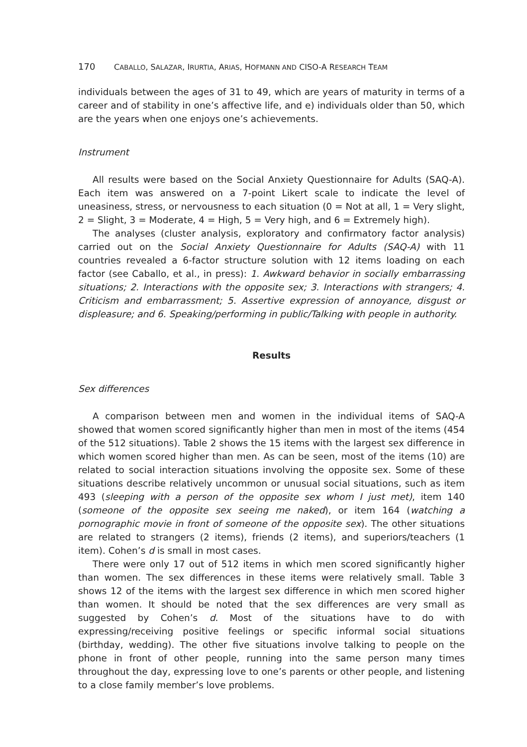170 CABALLO, SALAZAR, IRURTIA, ARIAS, HOFMANN AND CISO-A RESEARCH TEAM
individuals between the ages of 31 to 49, which are years of maturity in terms of a career and of stability in one’s affective life, and e) individuals older than 50, which are the years when one enjoys one’s achievements.
Instrument
All results were based on the Social Anxiety Questionnaire for Adults (SAQ-A). Each item was answered on a 7-point Likert scale to indicate the level of uneasiness, stress, or nervousness to each situation (0 = Not at all, 1 = Very slight, 2 = Slight, 3 = Moderate, 4 = High, 5 = Very high, and 6 = Extremely high).
The analyses (cluster analysis, exploratory and confirmatory factor analysis) carried out on the Social Anxiety Questionnaire for Adults (SAQ-A) with 11 countries revealed a 6-factor structure solution with 12 items loading on each factor (see Caballo, et al., in press): 1. Awkward behavior in socially embarrassing situations; 2. Interactions with the opposite sex; 3. Interactions with strangers; 4. Criticism and embarrassment; 5. Assertive expression of annoyance, disgust or displeasure; and 6. Speaking/performing in public/Talking with people in authority.
Results
Sex differences
A comparison between men and women in the individual items of SAQ-A showed that women scored significantly higher than men in most of the items (454 of the 512 situations). Table 2 shows the 15 items with the largest sex difference in which women scored higher than men. As can be seen, most of the items (10) are related to social interaction situations involving the opposite sex. Some of these situations describe relatively uncommon or unusual social situations, such as item 493 (sleeping with a person of the opposite sex whom I just met), item 140 (someone of the opposite sex seeing me naked), or item 164 (watching a pornographic movie in front of someone of the opposite sex). The other situations are related to strangers (2 items), friends (2 items), and superiors/teachers (1 item). Cohen’s d is small in most cases.
There were only 17 out of 512 items in which men scored significantly higher than women. The sex differences in these items were relatively small. Table 3 shows 12 of the items with the largest sex difference in which men scored higher than women. It should be noted that the sex differences are very small as suggested by Cohen’s d. Most of the situations have to do with expressing/receiving positive feelings or specific informal social situations (birthday, wedding). The other five situations involve talking to people on the phone in front of other people, running into the same person many times throughout the day, expressing love to one’s parents or other people, and listening to a close family member’s love problems.